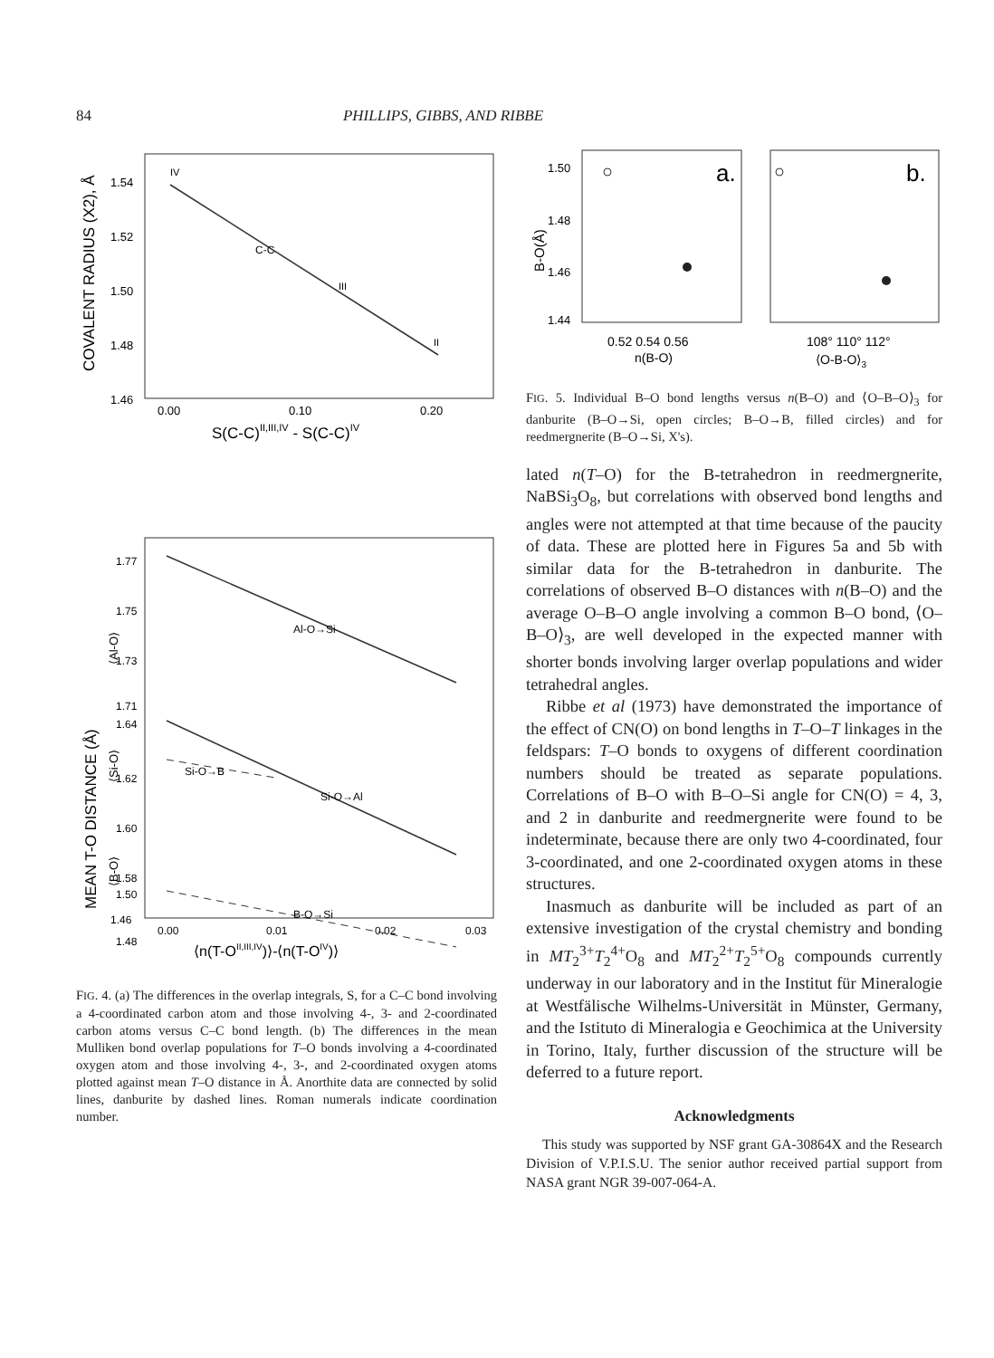84 PHILLIPS, GIBBS, AND RIBBE
COVALENT RADIUS (X2), Å
1.54
1.52
1.50
1.48
1.46
IV
III
II
C-C
0.00
0.10
0.20
S(C-C)II,III,IV - S(C-C)IV
MEAN T-O DISTANCE (Å)
⟨Al-O⟩
⟨Si-O⟩
⟨B-O⟩
1.77
1.75
1.73
1.71
1.64
1.62
1.60
1.58
1.50
1.48
1.46
Al-O→Si
Si-O→Al
Si-O→B
B-O→Si
0.00
0.01
0.02
0.03
⟨n(T-OII,III,IV)⟩-⟨n(T-OIV)⟩
FIG. 4. (a) The differences in the overlap integrals, S, for a C–C bond involving a 4-coordinated carbon atom and those involving 4-, 3- and 2-coordinated carbon atoms versus C–C bond length. (b) The differences in the mean Mulliken bond overlap populations for T–O bonds involving a 4-coordinated oxygen atom and those involving 4-, 3-, and 2-coordinated oxygen atoms plotted against mean T–O distance in Å. Anorthite data are connected by solid lines, danburite by dashed lines. Roman numerals indicate coordination number.
B-O(Å)
1.50
1.48
1.46
1.44
a.
b.
0.52 0.54 0.56
n(B-O)
108° 110° 112°
⟨O-B-O⟩3
FIG. 5. Individual B–O bond lengths versus n(B–O) and ⟨O–B–O⟩<sub>3</sub> for danburite (B–O→Si, open circles; B–O→B, filled circles) and for reedmergnerite (B–O→Si, X's).
lated n(T–O) for the B-tetrahedron in reedmergnerite, NaBSi<sub>3</sub>O<sub>8</sub>, but correlations with observed bond lengths and angles were not attempted at that time because of the paucity of data. These are plotted here in Figures 5a and 5b with similar data for the B-tetrahedron in danburite. The correlations of observed B–O distances with n(B–O) and the average O–B–O angle involving a common B–O bond, ⟨O–B–O⟩<sub>3</sub>, are well developed in the expected manner with shorter bonds involving larger overlap populations and wider tetrahedral angles.
Ribbe et al (1973) have demonstrated the importance of the effect of CN(O) on bond lengths in T–O–T linkages in the feldspars: T–O bonds to oxygens of different coordination numbers should be treated as separate populations. Correlations of B–O with B–O–Si angle for CN(O) = 4, 3, and 2 in danburite and reedmergnerite were found to be indeterminate, because there are only two 4-coordinated, four 3-coordinated, and one 2-coordinated oxygen atoms in these structures.
Inasmuch as danburite will be included as part of an extensive investigation of the crystal chemistry and bonding in MT<sub>2</sub><sup>3+</sup>T<sub>2</sub><sup>4+</sup>O<sub>8</sub> and MT<sub>2</sub><sup>2+</sup>T<sub>2</sub><sup>5+</sup>O<sub>8</sub> compounds currently underway in our laboratory and in the Institut für Mineralogie at Westfälische Wilhelms-Universität in Münster, Germany, and the Istituto di Mineralogia e Geochimica at the University in Torino, Italy, further discussion of the structure will be deferred to a future report.
Acknowledgments
This study was supported by NSF grant GA-30864X and the Research Division of V.P.I.S.U. The senior author received partial support from NASA grant NGR 39-007-064-A.